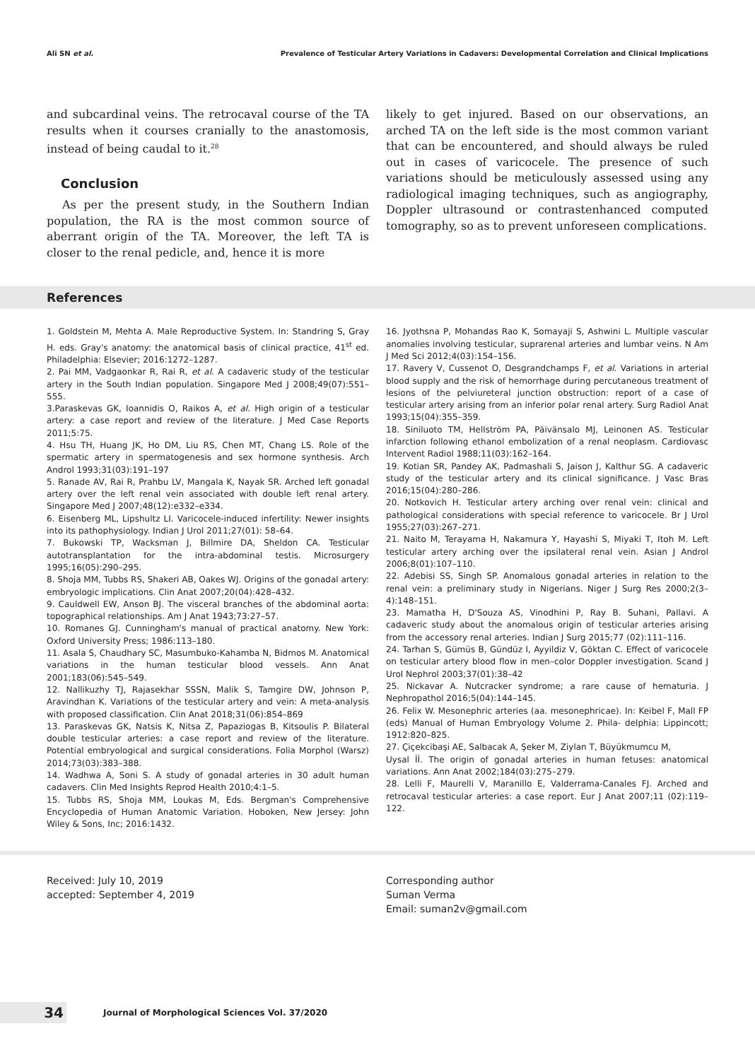Ali SN et al. Prevalence of Testicular Artery Variations in Cadavers: Developmental Correlation and Clinical Implications
and subcardinal veins. The retrocaval course of the TA results when it courses cranially to the anastomosis, instead of being caudal to it.<sup>28</sup>
Conclusion
As per the present study, in the Southern Indian population, the RA is the most common source of aberrant origin of the TA. Moreover, the left TA is closer to the renal pedicle, and, hence it is more
likely to get injured. Based on our observations, an arched TA on the left side is the most common variant that can be encountered, and should always be ruled out in cases of varicocele. The presence of such variations should be meticulously assessed using any radiological imaging techniques, such as angiography, Doppler ultrasound or contrastenhanced computed tomography, so as to prevent unforeseen complications.
References
1. Goldstein M, Mehta A. Male Reproductive System. In: Standring S, Gray H. eds. Gray's anatomy: the anatomical basis of clinical practice, 41<sup>st</sup> ed. Philadelphia: Elsevier; 2016:1272–1287.
2. Pai MM, Vadgaonkar R, Rai R, et al. A cadaveric study of the testicular artery in the South Indian population. Singapore Med J 2008;49(07):551–555.
3.Paraskevas GK, Ioannidis O, Raikos A, et al. High origin of a testicular artery: a case report and review of the literature. J Med Case Reports 2011;5:75.
4. Hsu TH, Huang JK, Ho DM, Liu RS, Chen MT, Chang LS. Role of the spermatic artery in spermatogenesis and sex hormone synthesis. Arch Androl 1993;31(03):191–197
5. Ranade AV, Rai R, Prahbu LV, Mangala K, Nayak SR. Arched left gonadal artery over the left renal vein associated with double left renal artery. Singapore Med J 2007;48(12):e332–e334.
6. Eisenberg ML, Lipshultz LI. Varicocele-induced infertility: Newer insights into its pathophysiology. Indian J Urol 2011;27(01): 58–64.
7. Bukowski TP, Wacksman J, Billmire DA, Sheldon CA. Testicular autotransplantation for the intra-abdominal testis. Microsurgery 1995;16(05):290–295.
8. Shoja MM, Tubbs RS, Shakeri AB, Oakes WJ. Origins of the gonadal artery: embryologic implications. Clin Anat 2007;20(04):428–432.
9. Cauldwell EW, Anson BJ. The visceral branches of the abdominal aorta: topographical relationships. Am J Anat 1943;73:27–57.
10. Romanes GJ. Cunningham's manual of practical anatomy. New York: Oxford University Press; 1986:113–180.
11. Asala S, Chaudhary SC, Masumbuko-Kahamba N, Bidmos M. Anatomical variations in the human testicular blood vessels. Ann Anat 2001;183(06):545–549.
12. Nallikuzhy TJ, Rajasekhar SSSN, Malik S, Tamgire DW, Johnson P, Aravindhan K. Variations of the testicular artery and vein: A meta-analysis with proposed classification. Clin Anat 2018;31(06):854–869
13. Paraskevas GK, Natsis K, Nitsa Z, Papaziogas B, Kitsoulis P. Bilateral double testicular arteries: a case report and review of the literature. Potential embryological and surgical considerations. Folia Morphol (Warsz) 2014;73(03):383–388.
14. Wadhwa A, Soni S. A study of gonadal arteries in 30 adult human cadavers. Clin Med Insights Reprod Health 2010;4:1–5.
15. Tubbs RS, Shoja MM, Loukas M, Eds. Bergman's Comprehensive Encyclopedia of Human Anatomic Variation. Hoboken, New Jersey: John Wiley & Sons, Inc; 2016:1432.
16. Jyothsna P, Mohandas Rao K, Somayaji S, Ashwini L. Multiple vascular anomalies involving testicular, suprarenal arteries and lumbar veins. N Am J Med Sci 2012;4(03):154–156.
17. Ravery V, Cussenot O, Desgrandchamps F, et al. Variations in arterial blood supply and the risk of hemorrhage during percutaneous treatment of lesions of the pelviureteral junction obstruction: report of a case of testicular artery arising from an inferior polar renal artery. Surg Radiol Anat 1993;15(04):355–359.
18. Siniluoto TM, Hellström PA, Päivänsalo MJ, Leinonen AS. Testicular infarction following ethanol embolization of a renal neoplasm. Cardiovasc Intervent Radiol 1988;11(03):162–164.
19. Kotian SR, Pandey AK, Padmashali S, Jaison J, Kalthur SG. A cadaveric study of the testicular artery and its clinical significance. J Vasc Bras 2016;15(04):280–286.
20. Notkovich H. Testicular artery arching over renal vein: clinical and pathological considerations with special reference to varicocele. Br J Urol 1955;27(03):267–271.
21. Naito M, Terayama H, Nakamura Y, Hayashi S, Miyaki T, Itoh M. Left testicular artery arching over the ipsilateral renal vein. Asian J Androl 2006;8(01):107–110.
22. Adebisi SS, Singh SP. Anomalous gonadal arteries in relation to the renal vein: a preliminary study in Nigerians. Niger J Surg Res 2000;2(3–4):148–151.
23. Mamatha H, D'Souza AS, Vinodhini P, Ray B. Suhani, Pallavi. A cadaveric study about the anomalous origin of testicular arteries arising from the accessory renal arteries. Indian J Surg 2015;77 (02):111–116.
24. Tarhan S, Gümüs B, Gündüz I, Ayyildiz V, Göktan C. Effect of varicocele on testicular artery blood flow in men–color Doppler investigation. Scand J Urol Nephrol 2003;37(01):38–42
25. Nickavar A. Nutcracker syndrome; a rare cause of hematuria. J Nephropathol 2016;5(04):144–145.
26. Felix W. Mesonephric arteries (aa. mesonephricae). In: Keibel F, Mall FP (eds) Manual of Human Embryology Volume 2. Phila- delphia: Lippincott; 1912:820–825.
27. Çiçekcibaşi AE, Salbacak A, Şeker M, Ziylan T, Büyükmumcu M,
Uysal İİ. The origin of gonadal arteries in human fetuses: anatomical variations. Ann Anat 2002;184(03):275–279.
28. Lelli F, Maurelli V, Maranillo E, Valderrama-Canales FJ. Arched and retrocaval testicular arteries: a case report. Eur J Anat 2007;11 (02):119–122.
Received: July 10, 2019
accepted: September 4, 2019
Corresponding author
Suman Verma
Email: suman2v@gmail.com
34
Journal of Morphological Sciences Vol. 37/2020